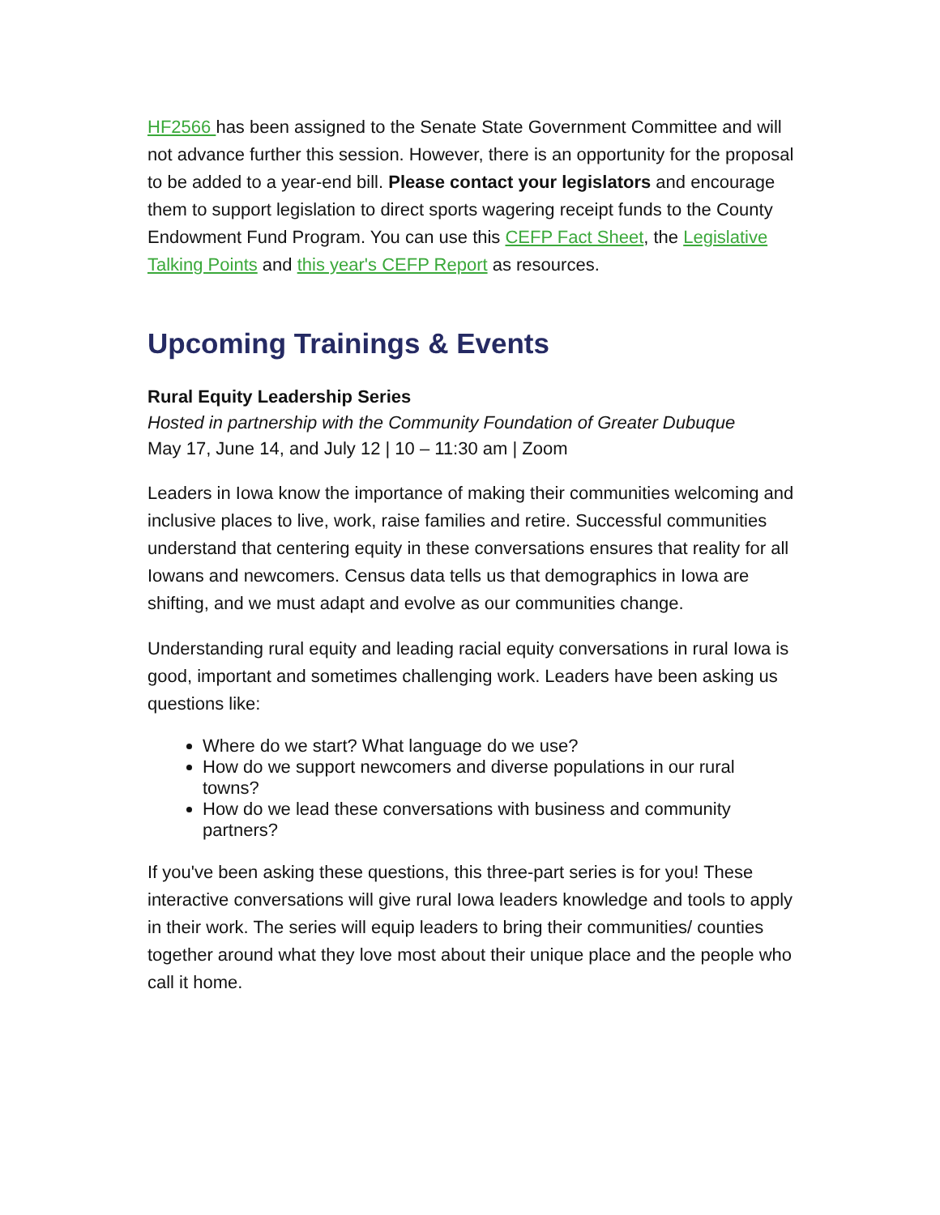HF2566 has been assigned to the Senate State Government Committee and will not advance further this session. However, there is an opportunity for the proposal to be added to a year-end bill. Please contact your legislators and encourage them to support legislation to direct sports wagering receipt funds to the County Endowment Fund Program. You can use this CEFP Fact Sheet, the Legislative Talking Points and this year's CEFP Report as resources.
Upcoming Trainings & Events
Rural Equity Leadership Series
Hosted in partnership with the Community Foundation of Greater Dubuque
May 17, June 14, and July 12 | 10 – 11:30 am | Zoom
Leaders in Iowa know the importance of making their communities welcoming and inclusive places to live, work, raise families and retire. Successful communities understand that centering equity in these conversations ensures that reality for all Iowans and newcomers. Census data tells us that demographics in Iowa are shifting, and we must adapt and evolve as our communities change.
Understanding rural equity and leading racial equity conversations in rural Iowa is good, important and sometimes challenging work. Leaders have been asking us questions like:
Where do we start? What language do we use?
How do we support newcomers and diverse populations in our rural towns?
How do we lead these conversations with business and community partners?
If you've been asking these questions, this three-part series is for you! These interactive conversations will give rural Iowa leaders knowledge and tools to apply in their work. The series will equip leaders to bring their communities/ counties together around what they love most about their unique place and the people who call it home.